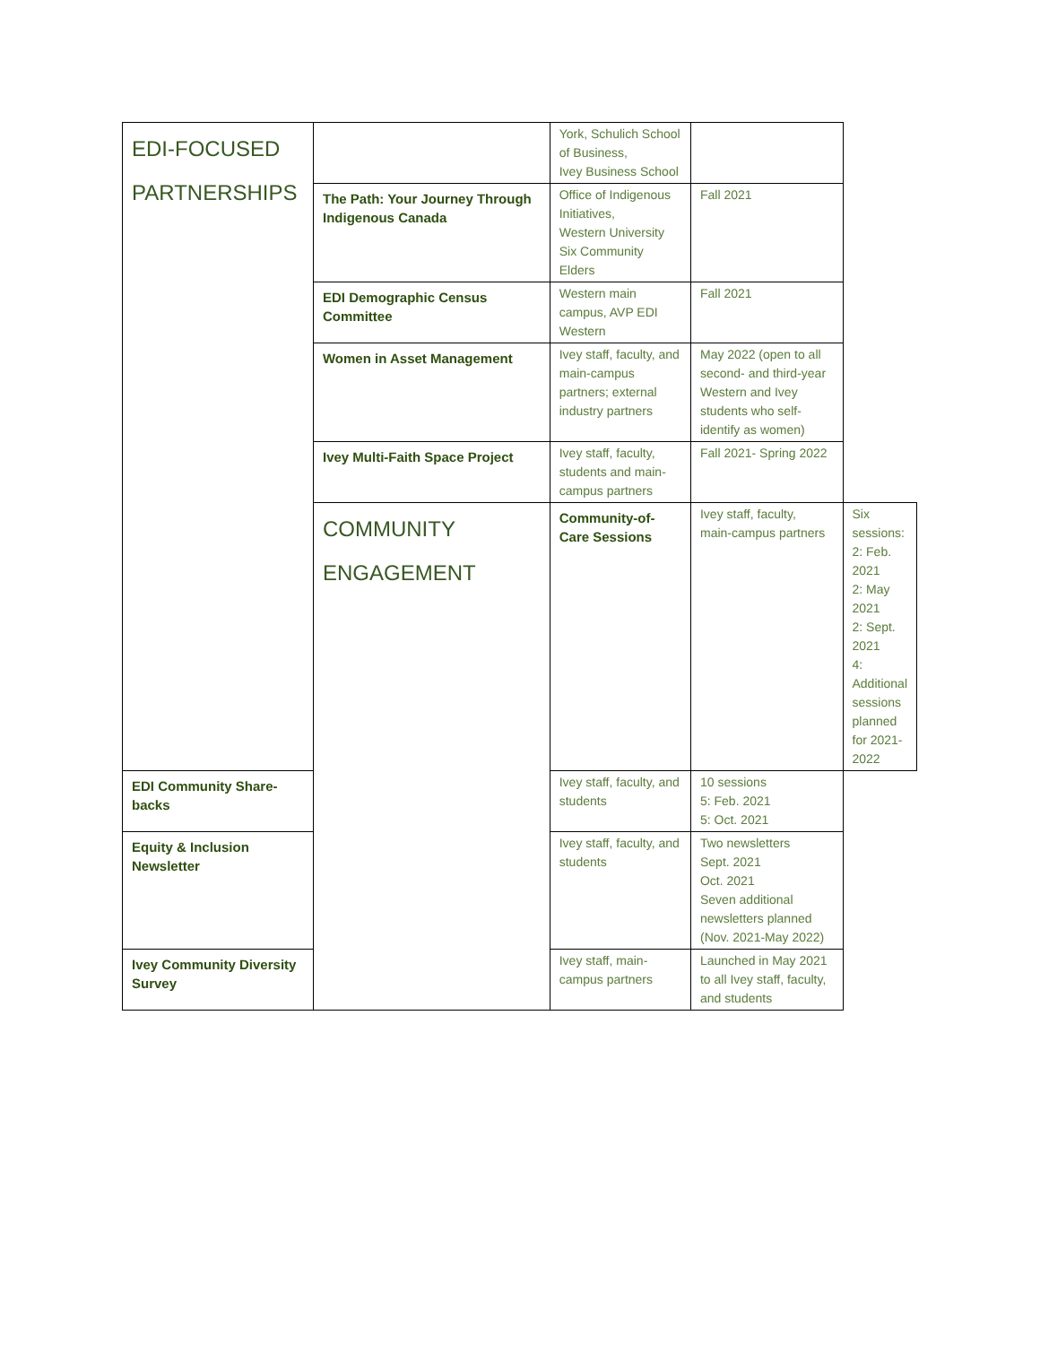| EDI-FOCUSED PARTNERSHIPS | | York, Schulich School of Business, Ivey Business School | | |
| | The Path: Your Journey Through Indigenous Canada | Office of Indigenous Initiatives, Western University Six Community Elders | Fall 2021 | |
| | EDI Demographic Census Committee | Western main campus, AVP EDI Western | Fall 2021 | |
| | Women in Asset Management | Ivey staff, faculty, and main-campus partners; external industry partners | May 2022 (open to all second- and third-year Western and Ivey students who self-identify as women) | |
| | Ivey Multi-Faith Space Project | Ivey staff, faculty, students and main-campus partners | Fall 2021- Spring 2022 | |
| | COMMUNITY ENGAGEMENT | Community-of-Care Sessions | Ivey staff, faculty, main-campus partners | Six sessions: 2: Feb. 2021 2: May 2021 2: Sept. 2021 4: Additional sessions planned for 2021-2022 |
| EDI Community Share-backs | | Ivey staff, faculty, and students | 10 sessions 5: Feb. 2021 5: Oct. 2021 | |
| Equity & Inclusion Newsletter | | Ivey staff, faculty, and students | Two newsletters Sept. 2021 Oct. 2021 Seven additional newsletters planned (Nov. 2021-May 2022) | |
| Ivey Community Diversity Survey | | Ivey staff, main-campus partners | Launched in May 2021 to all Ivey staff, faculty, and students | |